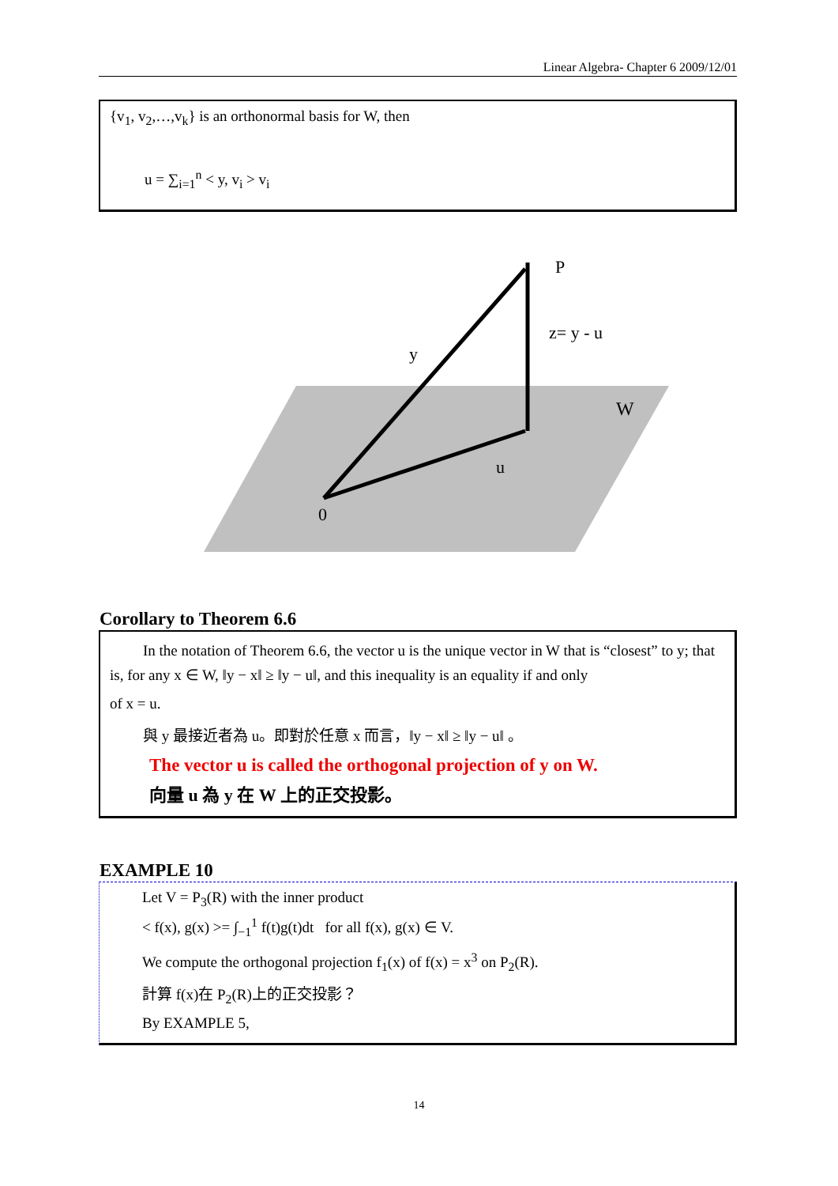Linear Algebra- Chapter 6 2009/12/01
{v<sub>1</sub>, v<sub>2</sub>,…,v<sub>k</sub>} is an orthonormal basis for W, then
u = ∑<sub>i=1</sub><sup>n</sup> < y, v<sub>i</sub> > v<sub>i</sub>
P
z= y - u
y
W
u
0
Corollary to Theorem 6.6
In the notation of Theorem 6.6, the vector u is the unique vector in W that is “closest” to y; that is, for any x ∈ W, ‖y − x‖ ≥ ‖y − u‖, and this inequality is an equality if and only
of x = u.
與 y 最接近者為 u。即對於任意 x 而言，‖y − x‖ ≥ ‖y − u‖ 。
The vector u is called the orthogonal projection of y on W.
向量 u 為 y 在 W 上的正交投影。
EXAMPLE 10
Let V = P<sub>3</sub>(R) with the inner product
< f(x), g(x) >= ∫<sub>−1</sub><sup>1</sup> f(t)g(t)dt for all f(x), g(x) ∈ V.
We compute the orthogonal projection f<sub>1</sub>(x) of f(x) = x<sup>3</sup> on P<sub>2</sub>(R).
計算 f(x)在 P<sub>2</sub>(R)上的正交投影？
By EXAMPLE 5,
14